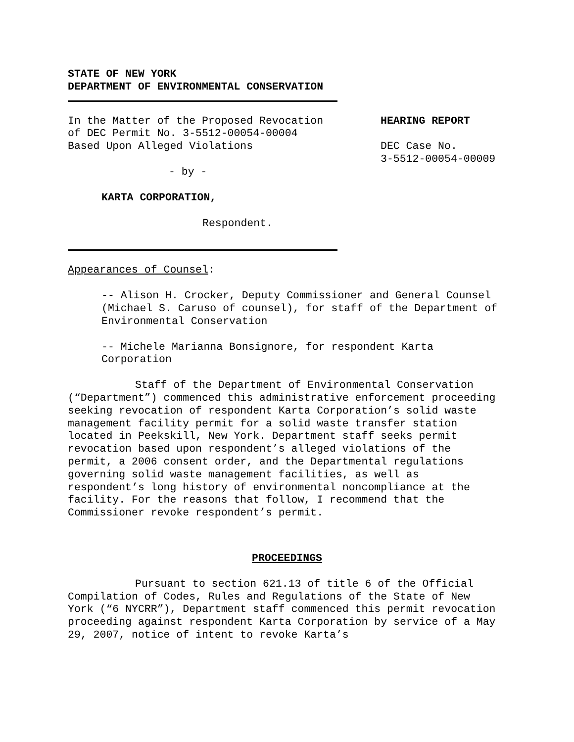STATE OF NEW YORK
DEPARTMENT OF ENVIRONMENTAL CONSERVATION
In the Matter of the Proposed Revocation
of DEC Permit No. 3-5512-00054-00004
Based Upon Alleged Violations
- by -
KARTA CORPORATION,
Respondent.
HEARING REPORT
DEC Case No.
3-5512-00054-00009
Appearances of Counsel:
-- Alison H. Crocker, Deputy Commissioner and General Counsel (Michael S. Caruso of counsel), for staff of the Department of Environmental Conservation
-- Michele Marianna Bonsignore, for respondent Karta Corporation
Staff of the Department of Environmental Conservation (“Department”) commenced this administrative enforcement proceeding seeking revocation of respondent Karta Corporation’s solid waste management facility permit for a solid waste transfer station located in Peekskill, New York. Department staff seeks permit revocation based upon respondent’s alleged violations of the permit, a 2006 consent order, and the Departmental regulations governing solid waste management facilities, as well as respondent’s long history of environmental noncompliance at the facility. For the reasons that follow, I recommend that the Commissioner revoke respondent’s permit.
PROCEEDINGS
Pursuant to section 621.13 of title 6 of the Official Compilation of Codes, Rules and Regulations of the State of New York (“6 NYCRR”), Department staff commenced this permit revocation proceeding against respondent Karta Corporation by service of a May 29, 2007, notice of intent to revoke Karta’s